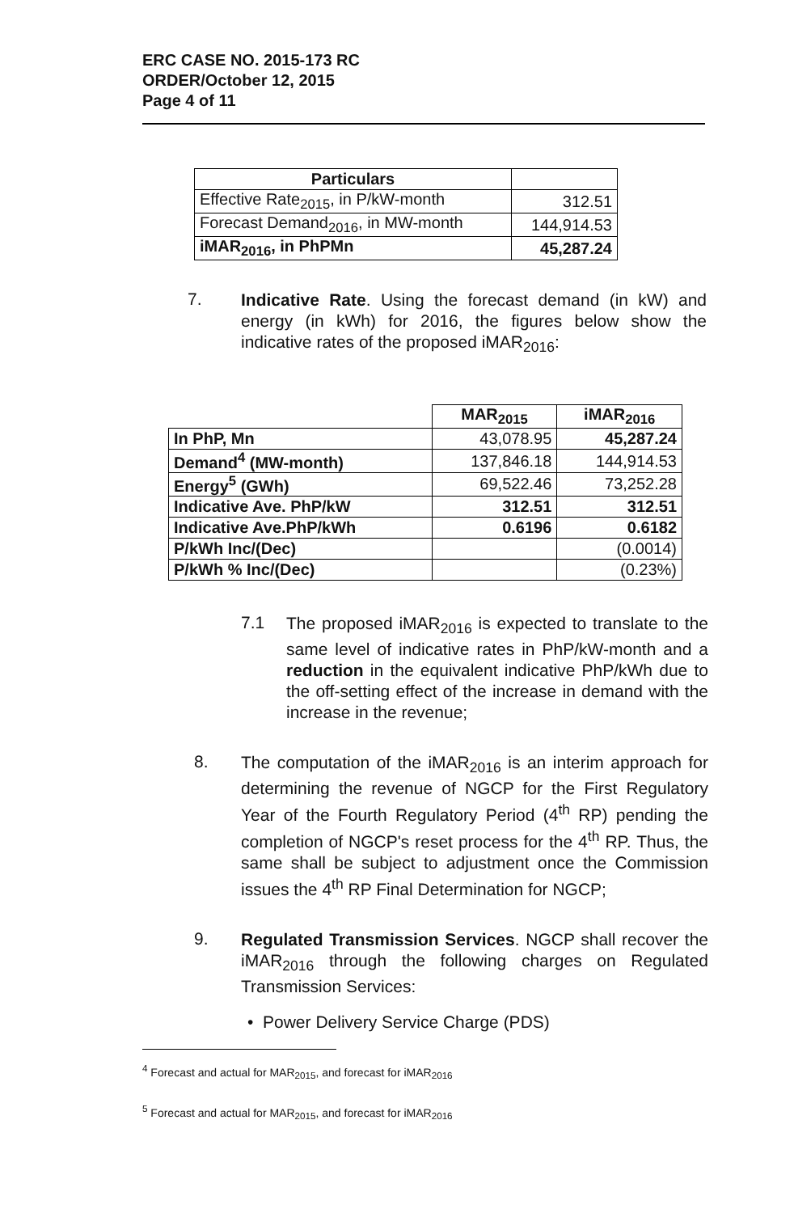ERC CASE NO. 2015-173 RC
ORDER/October 12, 2015
Page 4 of 11
| Particulars | |
| --- | --- |
| Effective Rate<sub>2015</sub>, in P/kW-month | 312.51 |
| Forecast Demand<sub>2016</sub>, in MW-month | 144,914.53 |
| iMAR<sub>2016</sub>, in PhPMn | 45,287.24 |
7.
Indicative Rate. Using the forecast demand (in kW) and energy (in kWh) for 2016, the figures below show the indicative rates of the proposed iMAR<sub>2016</sub>:
| | MAR<sub>2015</sub> | iMAR<sub>2016</sub> |
| --- | --- | --- |
| In PhP, Mn | 43,078.95 | 45,287.24 |
| Demand<sup>4</sup> (MW-month) | 137,846.18 | 144,914.53 |
| Energy<sup>5</sup> (GWh) | 69,522.46 | 73,252.28 |
| Indicative Ave. PhP/kW | 312.51 | 312.51 |
| Indicative Ave.PhP/kWh | 0.6196 | 0.6182 |
| P/kWh Inc/(Dec) | | (0.0014) |
| P/kWh % Inc/(Dec) | | (0.23%) |
7.1
The proposed iMAR<sub>2016</sub> is expected to translate to the same level of indicative rates in PhP/kW-month and a reduction in the equivalent indicative PhP/kWh due to the off-setting effect of the increase in demand with the increase in the revenue;
8.
The computation of the iMAR<sub>2016</sub> is an interim approach for determining the revenue of NGCP for the First Regulatory Year of the Fourth Regulatory Period (4<sup>th</sup> RP) pending the completion of NGCP's reset process for the 4<sup>th</sup> RP. Thus, the same shall be subject to adjustment once the Commission issues the 4<sup>th</sup> RP Final Determination for NGCP;
9.
Regulated Transmission Services. NGCP shall recover the iMAR<sub>2016</sub> through the following charges on Regulated Transmission Services:
• Power Delivery Service Charge (PDS)
<sup>4</sup> Forecast and actual for MAR<sub>2015</sub>, and forecast for iMAR<sub>2016</sub>
<sup>5</sup> Forecast and actual for MAR<sub>2015</sub>, and forecast for iMAR<sub>2016</sub>